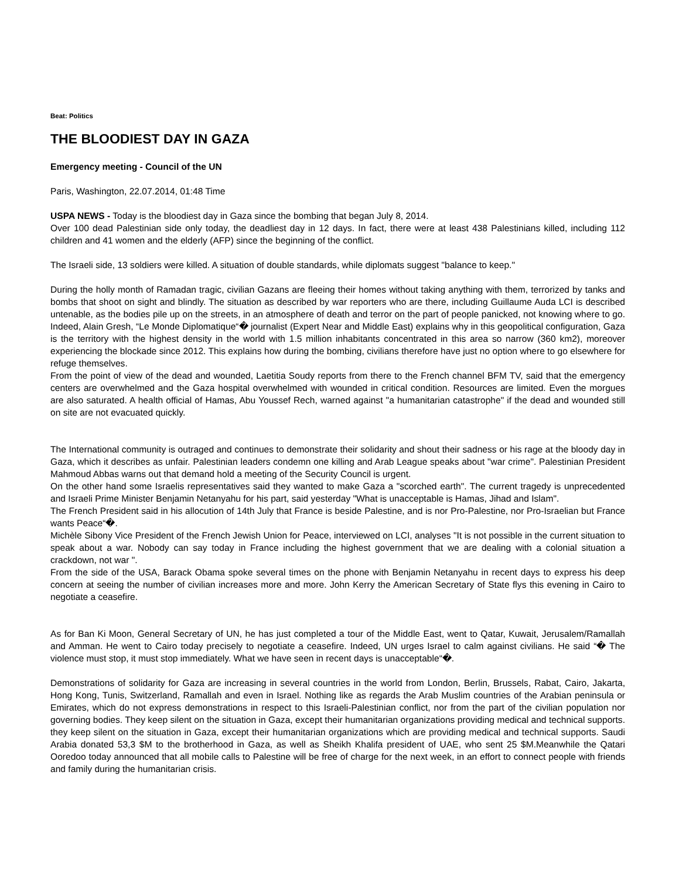Beat: Politics
THE BLOODIEST DAY IN GAZA
Emergency meeting - Council of the UN
Paris, Washington, 22.07.2014, 01:48 Time
USPA NEWS - Today is the bloodiest day in Gaza since the bombing that began July 8, 2014.
Over 100 dead Palestinian side only today, the deadliest day in 12 days. In fact, there were at least 438 Palestinians killed, including 112 children and 41 women and the elderly (AFP) since the beginning of the conflict.
The Israeli side, 13 soldiers were killed. A situation of double standards, while diplomats suggest "balance to keep."
During the holly month of Ramadan tragic, civilian Gazans are fleeing their homes without taking anything with them, terrorized by tanks and bombs that shoot on sight and blindly. The situation as described by war reporters who are there, including Guillaume Auda LCI is described untenable, as the bodies pile up on the streets, in an atmosphere of death and terror on the part of people panicked, not knowing where to go. Indeed, Alain Gresh, “Le Monde Diplomatique“� journalist (Expert Near and Middle East) explains why in this geopolitical configuration, Gaza is the territory with the highest density in the world with 1.5 million inhabitants concentrated in this area so narrow (360 km2), moreover experiencing the blockade since 2012. This explains how during the bombing, civilians therefore have just no option where to go elsewhere for refuge themselves.
From the point of view of the dead and wounded, Laetitia Soudy reports from there to the French channel BFM TV, said that the emergency centers are overwhelmed and the Gaza hospital overwhelmed with wounded in critical condition. Resources are limited. Even the morgues are also saturated. A health official of Hamas, Abu Youssef Rech, warned against "a humanitarian catastrophe" if the dead and wounded still on site are not evacuated quickly.
The International community is outraged and continues to demonstrate their solidarity and shout their sadness or his rage at the bloody day in Gaza, which it describes as unfair. Palestinian leaders condemn one killing and Arab League speaks about "war crime". Palestinian President Mahmoud Abbas warns out that demand hold a meeting of the Security Council is urgent.
On the other hand some Israelis representatives said they wanted to make Gaza a "scorched earth". The current tragedy is unprecedented and Israeli Prime Minister Benjamin Netanyahu for his part, said yesterday "What is unacceptable is Hamas, Jihad and Islam".
The French President said in his allocution of 14th July that France is beside Palestine, and is nor Pro-Palestine, nor Pro-Israelian but France wants Peace“�.
Michèle Sibony Vice President of the French Jewish Union for Peace, interviewed on LCI, analyses "It is not possible in the current situation to speak about a war. Nobody can say today in France including the highest government that we are dealing with a colonial situation a crackdown, not war ".
From the side of the USA, Barack Obama spoke several times on the phone with Benjamin Netanyahu in recent days to express his deep concern at seeing the number of civilian increases more and more. John Kerry the American Secretary of State flys this evening in Cairo to negotiate a ceasefire.
As for Ban Ki Moon, General Secretary of UN, he has just completed a tour of the Middle East, went to Qatar, Kuwait, Jerusalem/Ramallah and Amman. He went to Cairo today precisely to negotiate a ceasefire. Indeed, UN urges Israel to calm against civilians. He said “� The violence must stop, it must stop immediately. What we have seen in recent days is unacceptable“�.
Demonstrations of solidarity for Gaza are increasing in several countries in the world from London, Berlin, Brussels, Rabat, Cairo, Jakarta, Hong Kong, Tunis, Switzerland, Ramallah and even in Israel. Nothing like as regards the Arab Muslim countries of the Arabian peninsula or Emirates, which do not express demonstrations in respect to this Israeli-Palestinian conflict, nor from the part of the civilian population nor governing bodies. They keep silent on the situation in Gaza, except their humanitarian organizations providing medical and technical supports. they keep silent on the situation in Gaza, except their humanitarian organizations which are providing medical and technical supports. Saudi Arabia donated 53,3 $M to the brotherhood in Gaza, as well as Sheikh Khalifa president of UAE, who sent 25 $M.Meanwhile the Qatari Ooredoo today announced that all mobile calls to Palestine will be free of charge for the next week, in an effort to connect people with friends and family during the humanitarian crisis.